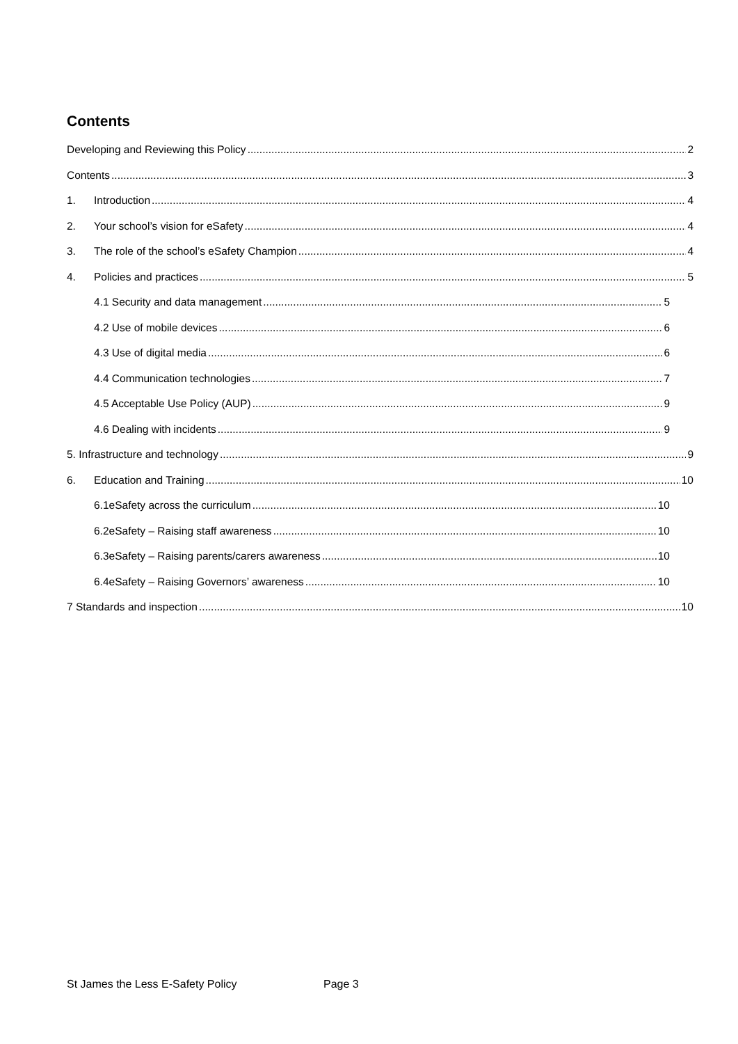Contents
Developing and Reviewing this Policy 2
Contents 3
1. Introduction 4
2. Your school’s vision for eSafety 4
3. The role of the school’s eSafety Champion 4
4. Policies and practices 5
4.1 Security and data management 5
4.2 Use of mobile devices 6
4.3 Use of digital media 6
4.4 Communication technologies 7
4.5 Acceptable Use Policy (AUP) 9
4.6 Dealing with incidents 9
5. Infrastructure and technology 9
6. Education and Training 10
6.1eSafety across the curriculum 10
6.2eSafety – Raising staff awareness 10
6.3eSafety – Raising parents/carers awareness 10
6.4eSafety – Raising Governors’ awareness 10
7 Standards and inspection 10
St James the Less E-Safety Policy Page 3